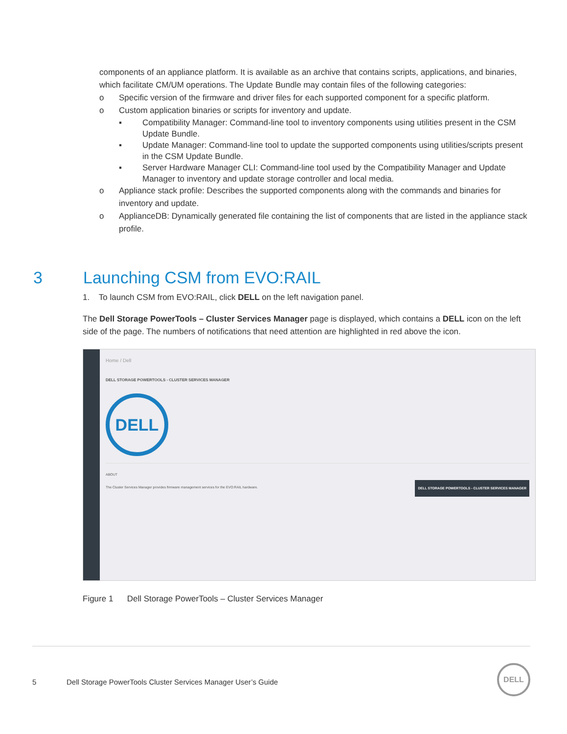components of an appliance platform. It is available as an archive that contains scripts, applications, and binaries, which facilitate CM/UM operations. The Update Bundle may contain files of the following categories:
o Specific version of the firmware and driver files for each supported component for a specific platform.
o Custom application binaries or scripts for inventory and update.
▪ Compatibility Manager: Command-line tool to inventory components using utilities present in the CSM Update Bundle.
▪ Update Manager: Command-line tool to update the supported components using utilities/scripts present in the CSM Update Bundle.
▪ Server Hardware Manager CLI: Command-line tool used by the Compatibility Manager and Update Manager to inventory and update storage controller and local media.
o Appliance stack profile: Describes the supported components along with the commands and binaries for inventory and update.
o ApplianceDB: Dynamically generated file containing the list of components that are listed in the appliance stack profile.
3 Launching CSM from EVO:RAIL
1. To launch CSM from EVO:RAIL, click DELL on the left navigation panel.
The Dell Storage PowerTools – Cluster Services Manager page is displayed, which contains a DELL icon on the left side of the page. The numbers of notifications that need attention are highlighted in red above the icon.
Home / Dell
DELL STORAGE POWERTOOLS - CLUSTER SERVICES MANAGER
DELL
ABOUT
The Cluster Services Manager provides firmware management services for the EVO:RAIL hardware.
DELL STORAGE POWERTOOLS - CLUSTER SERVICES MANAGER
Figure 1 Dell Storage PowerTools – Cluster Services Manager
5 Dell Storage PowerTools Cluster Services Manager User’s Guide
DELL